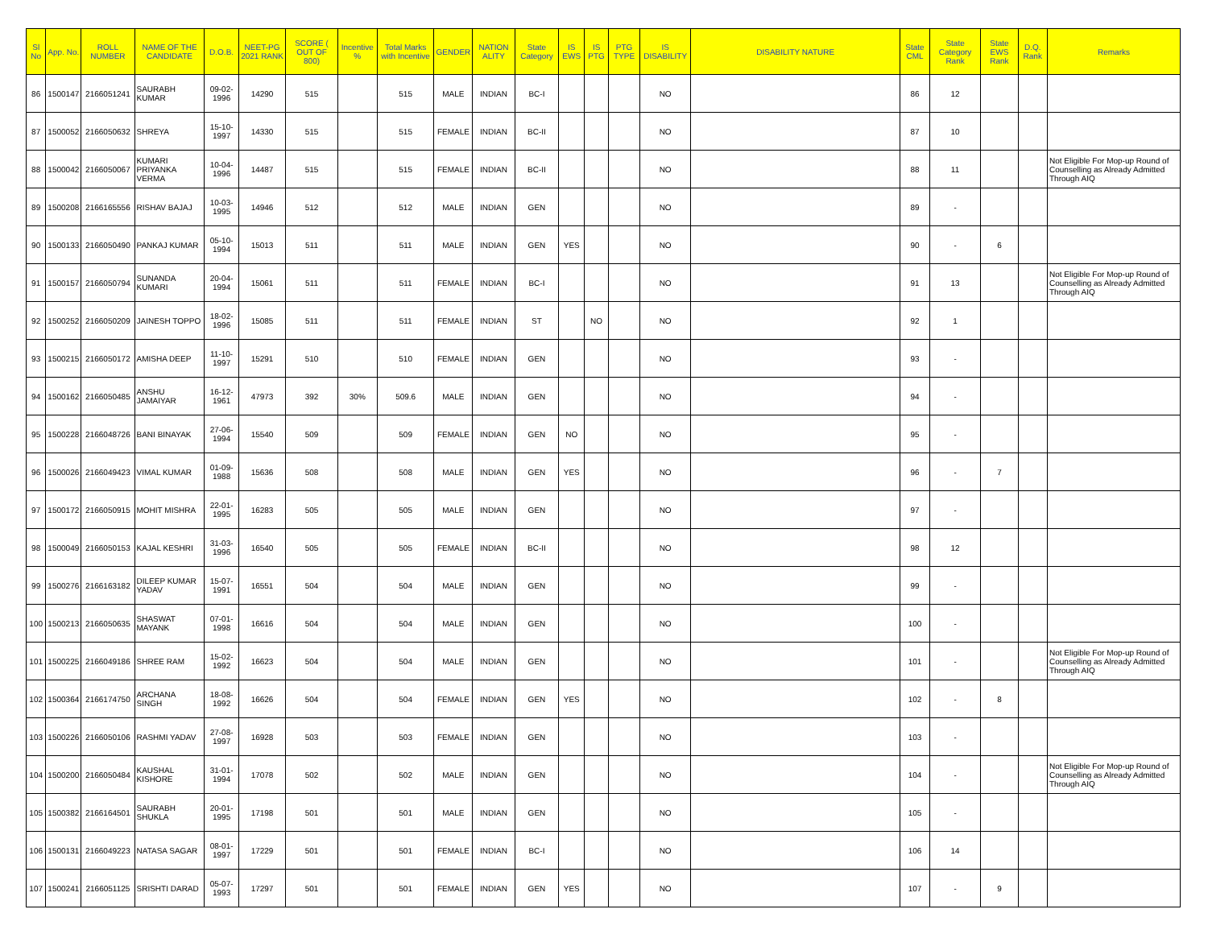| Sl No | App. No. | ROLL NUMBER | NAME OF THE CANDIDATE | D.O.B. | NEET-PG 2021 RANK | SCORE ( OUT OF 800) | Incentive % | Total Marks with Incentive | GENDER | NATION ALITY | State Category | IS EWS | IS PTG | PTG TYPE | IS DISABILITY | DISABILITY NATURE | State CML | State Category Rank | State EWS Rank | D.Q. Rank | Remarks |
| --- | --- | --- | --- | --- | --- | --- | --- | --- | --- | --- | --- | --- | --- | --- | --- | --- | --- | --- | --- | --- | --- |
| 86 | 1500147 | 2166051241 | SAURABH KUMAR | 09-02-1996 | 14290 | 515 | | 515 | MALE | INDIAN | BC-I | | | | NO | | 86 | 12 | | | |
| 87 | 1500052 | 2166050632 | SHREYA | 15-10-1997 | 14330 | 515 | | 515 | FEMALE | INDIAN | BC-II | | | | NO | | 87 | 10 | | | |
| 88 | 1500042 | 2166050067 | KUMARI PRIYANKA VERMA | 10-04-1996 | 14487 | 515 | | 515 | FEMALE | INDIAN | BC-II | | | | NO | | 88 | 11 | | | Not Eligible For Mop-up Round of Counselling as Already Admitted Through AIQ |
| 89 | 1500208 | 2166165556 | RISHAV BAJAJ | 10-03-1995 | 14946 | 512 | | 512 | MALE | INDIAN | GEN | | | | NO | | 89 | - | | | |
| 90 | 1500133 | 2166050490 | PANKAJ KUMAR | 05-10-1994 | 15013 | 511 | | 511 | MALE | INDIAN | GEN | YES | | | NO | | 90 | - | 6 | | |
| 91 | 1500157 | 2166050794 | SUNANDA KUMARI | 20-04-1994 | 15061 | 511 | | 511 | FEMALE | INDIAN | BC-I | | | | NO | | 91 | 13 | | | Not Eligible For Mop-up Round of Counselling as Already Admitted Through AIQ |
| 92 | 1500252 | 2166050209 | JAINESH TOPPO | 18-02-1996 | 15085 | 511 | | 511 | FEMALE | INDIAN | ST | | NO | | NO | | 92 | 1 | | | |
| 93 | 1500215 | 2166050172 | AMISHA DEEP | 11-10-1997 | 15291 | 510 | | 510 | FEMALE | INDIAN | GEN | | | | NO | | 93 | - | | | |
| 94 | 1500162 | 2166050485 | ANSHU JAMAIYAR | 16-12-1961 | 47973 | 392 | 30% | 509.6 | MALE | INDIAN | GEN | | | | NO | | 94 | - | | | |
| 95 | 1500228 | 2166048726 | BANI BINAYAK | 27-06-1994 | 15540 | 509 | | 509 | FEMALE | INDIAN | GEN | NO | | | NO | | 95 | - | | | |
| 96 | 1500026 | 2166049423 | VIMAL KUMAR | 01-09-1988 | 15636 | 508 | | 508 | MALE | INDIAN | GEN | YES | | | NO | | 96 | - | 7 | | |
| 97 | 1500172 | 2166050915 | MOHIT MISHRA | 22-01-1995 | 16283 | 505 | | 505 | MALE | INDIAN | GEN | | | | NO | | 97 | - | | | |
| 98 | 1500049 | 2166050153 | KAJAL KESHRI | 31-03-1996 | 16540 | 505 | | 505 | FEMALE | INDIAN | BC-II | | | | NO | | 98 | 12 | | | |
| 99 | 1500276 | 2166163182 | DILEEP KUMAR YADAV | 15-07-1991 | 16551 | 504 | | 504 | MALE | INDIAN | GEN | | | | NO | | 99 | - | | | |
| 100 | 1500213 | 2166050635 | SHASWAT MAYANK | 07-01-1998 | 16616 | 504 | | 504 | MALE | INDIAN | GEN | | | | NO | | 100 | - | | | |
| 101 | 1500225 | 2166049186 | SHREE RAM | 15-02-1992 | 16623 | 504 | | 504 | MALE | INDIAN | GEN | | | | NO | | 101 | - | | | Not Eligible For Mop-up Round of Counselling as Already Admitted Through AIQ |
| 102 | 1500364 | 2166174750 | ARCHANA SINGH | 18-08-1992 | 16626 | 504 | | 504 | FEMALE | INDIAN | GEN | YES | | | NO | | 102 | - | 8 | | |
| 103 | 1500226 | 2166050106 | RASHMI YADAV | 27-08-1997 | 16928 | 503 | | 503 | FEMALE | INDIAN | GEN | | | | NO | | 103 | - | | | |
| 104 | 1500200 | 2166050484 | KAUSHAL KISHORE | 31-01-1994 | 17078 | 502 | | 502 | MALE | INDIAN | GEN | | | | NO | | 104 | - | | | Not Eligible For Mop-up Round of Counselling as Already Admitted Through AIQ |
| 105 | 1500382 | 2166164501 | SAURABH SHUKLA | 20-01-1995 | 17198 | 501 | | 501 | MALE | INDIAN | GEN | | | | NO | | 105 | - | | | |
| 106 | 1500131 | 2166049223 | NATASA SAGAR | 08-01-1997 | 17229 | 501 | | 501 | FEMALE | INDIAN | BC-I | | | | NO | | 106 | 14 | | | |
| 107 | 1500241 | 2166051125 | SRISHTI DARAD | 05-07-1993 | 17297 | 501 | | 501 | FEMALE | INDIAN | GEN | YES | | | NO | | 107 | - | 9 | | |